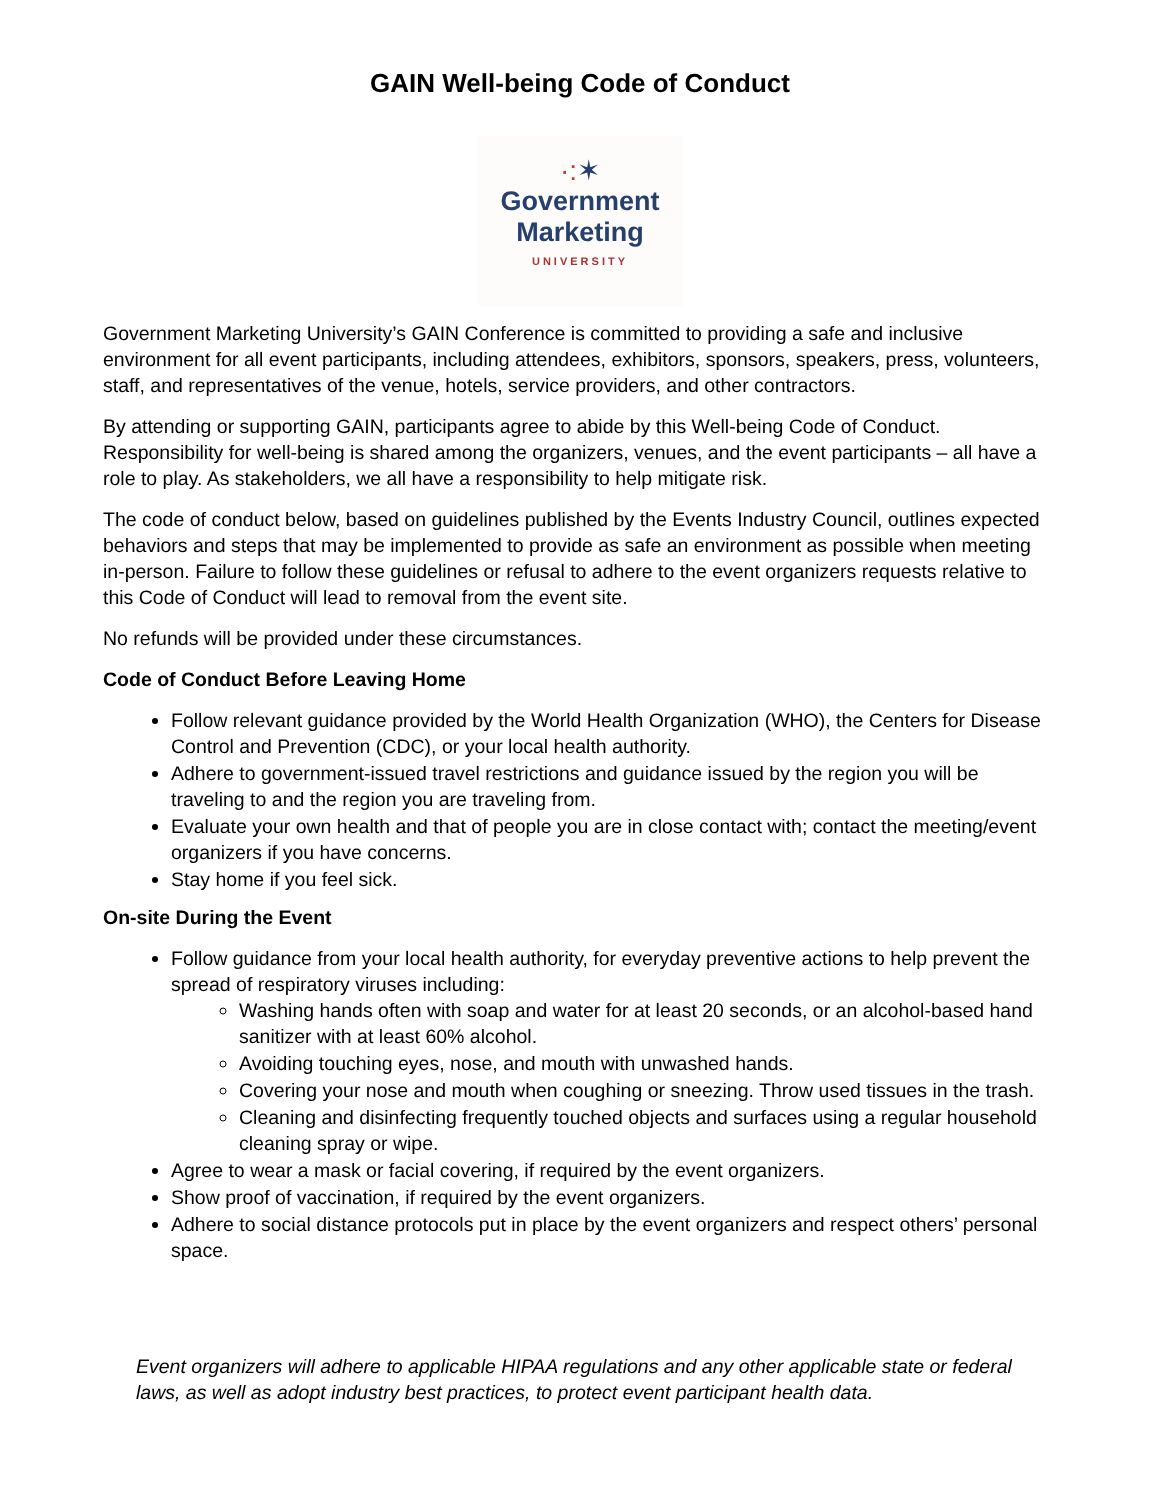GAIN Well-being Code of Conduct
·:✶
Government
Marketing
UNIVERSITY
Government Marketing University’s GAIN Conference is committed to providing a safe and inclusive environment for all event participants, including attendees, exhibitors, sponsors, speakers, press, volunteers, staff, and representatives of the venue, hotels, service providers, and other contractors.
By attending or supporting GAIN, participants agree to abide by this Well-being Code of Conduct. Responsibility for well-being is shared among the organizers, venues, and the event participants – all have a role to play. As stakeholders, we all have a responsibility to help mitigate risk.
The code of conduct below, based on guidelines published by the Events Industry Council, outlines expected behaviors and steps that may be implemented to provide as safe an environment as possible when meeting in-person. Failure to follow these guidelines or refusal to adhere to the event organizers requests relative to this Code of Conduct will lead to removal from the event site.
No refunds will be provided under these circumstances.
Code of Conduct Before Leaving Home
Follow relevant guidance provided by the World Health Organization (WHO), the Centers for Disease Control and Prevention (CDC), or your local health authority.
Adhere to government-issued travel restrictions and guidance issued by the region you will be traveling to and the region you are traveling from.
Evaluate your own health and that of people you are in close contact with; contact the meeting/event organizers if you have concerns.
Stay home if you feel sick.
On-site During the Event
Follow guidance from your local health authority, for everyday preventive actions to help prevent the spread of respiratory viruses including:
Washing hands often with soap and water for at least 20 seconds, or an alcohol-based hand sanitizer with at least 60% alcohol.
Avoiding touching eyes, nose, and mouth with unwashed hands.
Covering your nose and mouth when coughing or sneezing. Throw used tissues in the trash.
Cleaning and disinfecting frequently touched objects and surfaces using a regular household cleaning spray or wipe.
Agree to wear a mask or facial covering, if required by the event organizers.
Show proof of vaccination, if required by the event organizers.
Adhere to social distance protocols put in place by the event organizers and respect others’ personal space.
Event organizers will adhere to applicable HIPAA regulations and any other applicable state or federal laws, as well as adopt industry best practices, to protect event participant health data.